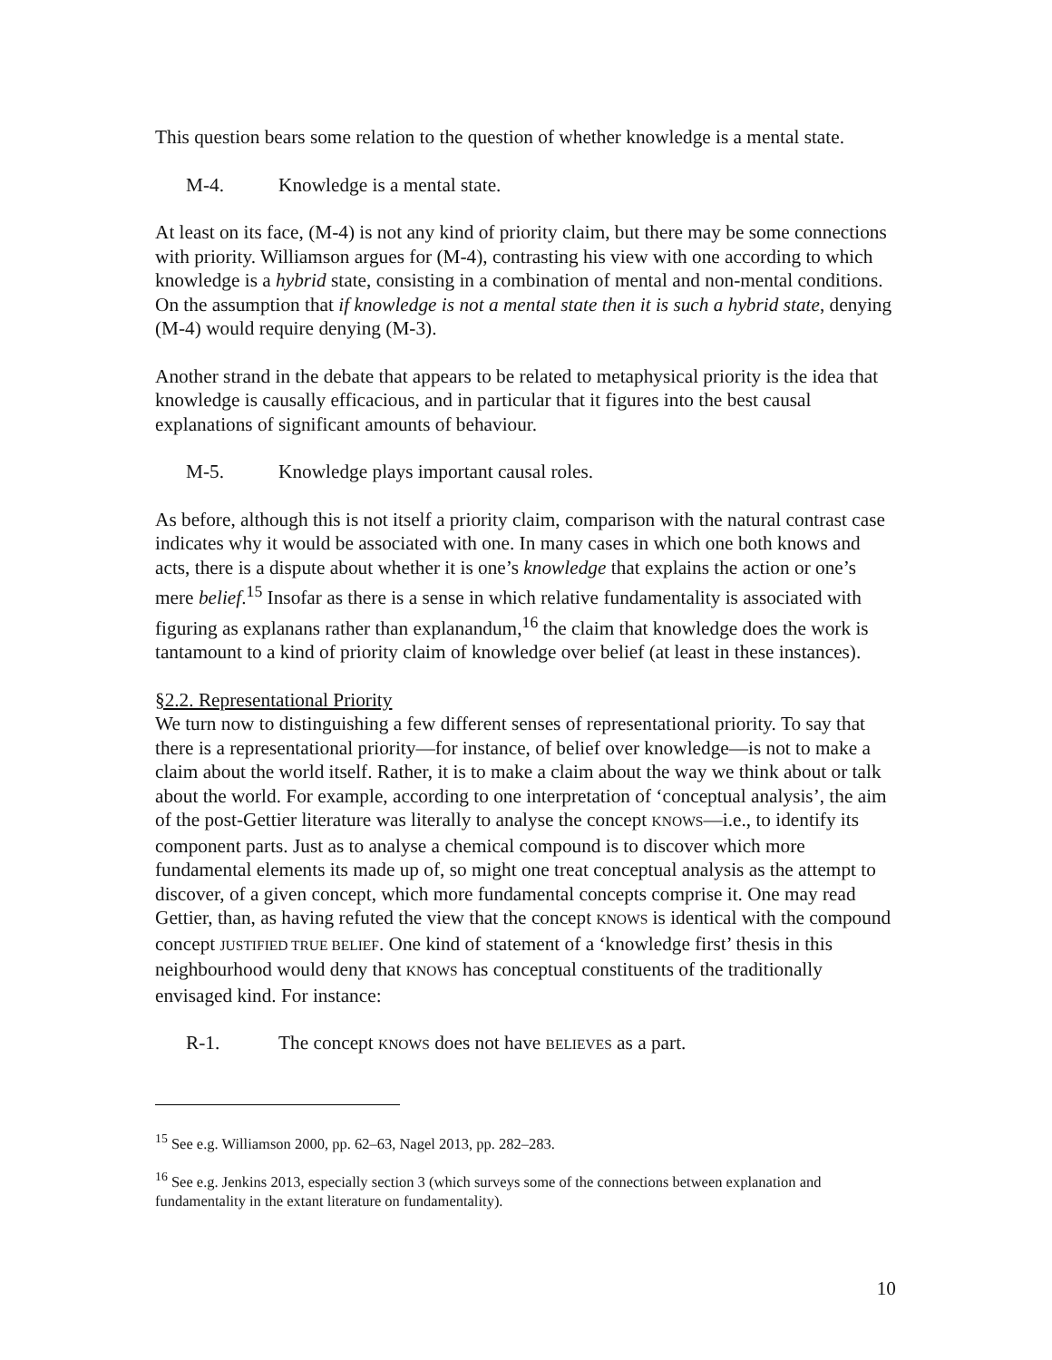This question bears some relation to the question of whether knowledge is a mental state.
M-4. Knowledge is a mental state.
At least on its face, (M-4) is not any kind of priority claim, but there may be some connections with priority. Williamson argues for (M-4), contrasting his view with one according to which knowledge is a hybrid state, consisting in a combination of mental and non-mental conditions. On the assumption that if knowledge is not a mental state then it is such a hybrid state, denying (M-4) would require denying (M-3).
Another strand in the debate that appears to be related to metaphysical priority is the idea that knowledge is causally efficacious, and in particular that it figures into the best causal explanations of significant amounts of behaviour.
M-5. Knowledge plays important causal roles.
As before, although this is not itself a priority claim, comparison with the natural contrast case indicates why it would be associated with one. In many cases in which one both knows and acts, there is a dispute about whether it is one’s knowledge that explains the action or one’s mere belief.<sup>15</sup> Insofar as there is a sense in which relative fundamentality is associated with figuring as explanans rather than explanandum,<sup>16</sup> the claim that knowledge does the work is tantamount to a kind of priority claim of knowledge over belief (at least in these instances).
§2.2. Representational Priority
We turn now to distinguishing a few different senses of representational priority. To say that there is a representational priority—for instance, of belief over knowledge—is not to make a claim about the world itself. Rather, it is to make a claim about the way we think about or talk about the world. For example, according to one interpretation of ‘conceptual analysis’, the aim of the post-Gettier literature was literally to analyse the concept KNOWS—i.e., to identify its component parts. Just as to analyse a chemical compound is to discover which more fundamental elements its made up of, so might one treat conceptual analysis as the attempt to discover, of a given concept, which more fundamental concepts comprise it. One may read Gettier, than, as having refuted the view that the concept KNOWS is identical with the compound concept JUSTIFIED TRUE BELIEF. One kind of statement of a ‘knowledge first’ thesis in this neighbourhood would deny that KNOWS has conceptual constituents of the traditionally envisaged kind. For instance:
R-1. The concept KNOWS does not have BELIEVES as a part.
<sup>15</sup> See e.g. Williamson 2000, pp. 62–63, Nagel 2013, pp. 282–283.
<sup>16</sup> See e.g. Jenkins 2013, especially section 3 (which surveys some of the connections between explanation and fundamentality in the extant literature on fundamentality).
10